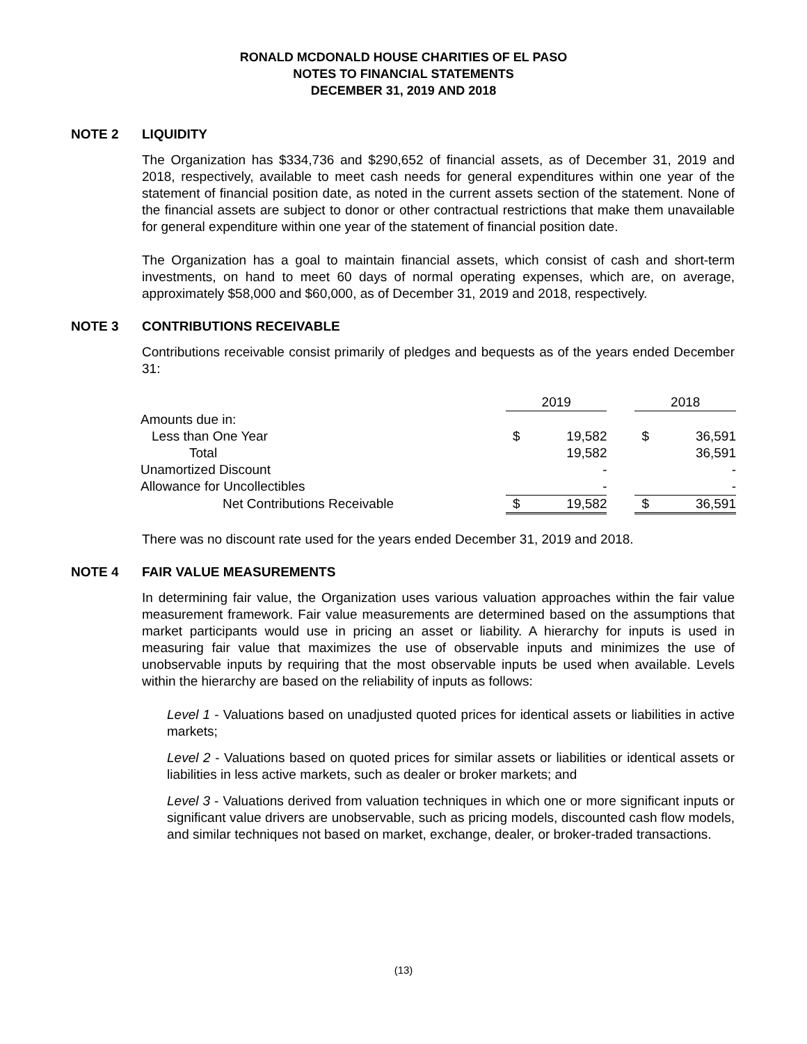RONALD MCDONALD HOUSE CHARITIES OF EL PASO
NOTES TO FINANCIAL STATEMENTS
DECEMBER 31, 2019 AND 2018
NOTE 2 LIQUIDITY
The Organization has $334,736 and $290,652 of financial assets, as of December 31, 2019 and 2018, respectively, available to meet cash needs for general expenditures within one year of the statement of financial position date, as noted in the current assets section of the statement. None of the financial assets are subject to donor or other contractual restrictions that make them unavailable for general expenditure within one year of the statement of financial position date.
The Organization has a goal to maintain financial assets, which consist of cash and short-term investments, on hand to meet 60 days of normal operating expenses, which are, on average, approximately $58,000 and $60,000, as of December 31, 2019 and 2018, respectively.
NOTE 3 CONTRIBUTIONS RECEIVABLE
Contributions receivable consist primarily of pledges and bequests as of the years ended December 31:
| | 2019 | | | 2018 | |
| Amounts due in: | | | | | |
| Less than One Year | $ | 19,582 | | $ | 36,591 |
| Total | | 19,582 | | | 36,591 |
| Unamortized Discount | | - | | | - |
| Allowance for Uncollectibles | | - | | | - |
| Net Contributions Receivable | $ | 19,582 | | $ | 36,591 |
There was no discount rate used for the years ended December 31, 2019 and 2018.
NOTE 4 FAIR VALUE MEASUREMENTS
In determining fair value, the Organization uses various valuation approaches within the fair value measurement framework. Fair value measurements are determined based on the assumptions that market participants would use in pricing an asset or liability. A hierarchy for inputs is used in measuring fair value that maximizes the use of observable inputs and minimizes the use of unobservable inputs by requiring that the most observable inputs be used when available. Levels within the hierarchy are based on the reliability of inputs as follows:
Level 1 - Valuations based on unadjusted quoted prices for identical assets or liabilities in active markets;
Level 2 - Valuations based on quoted prices for similar assets or liabilities or identical assets or liabilities in less active markets, such as dealer or broker markets; and
Level 3 - Valuations derived from valuation techniques in which one or more significant inputs or significant value drivers are unobservable, such as pricing models, discounted cash flow models, and similar techniques not based on market, exchange, dealer, or broker-traded transactions.
(13)